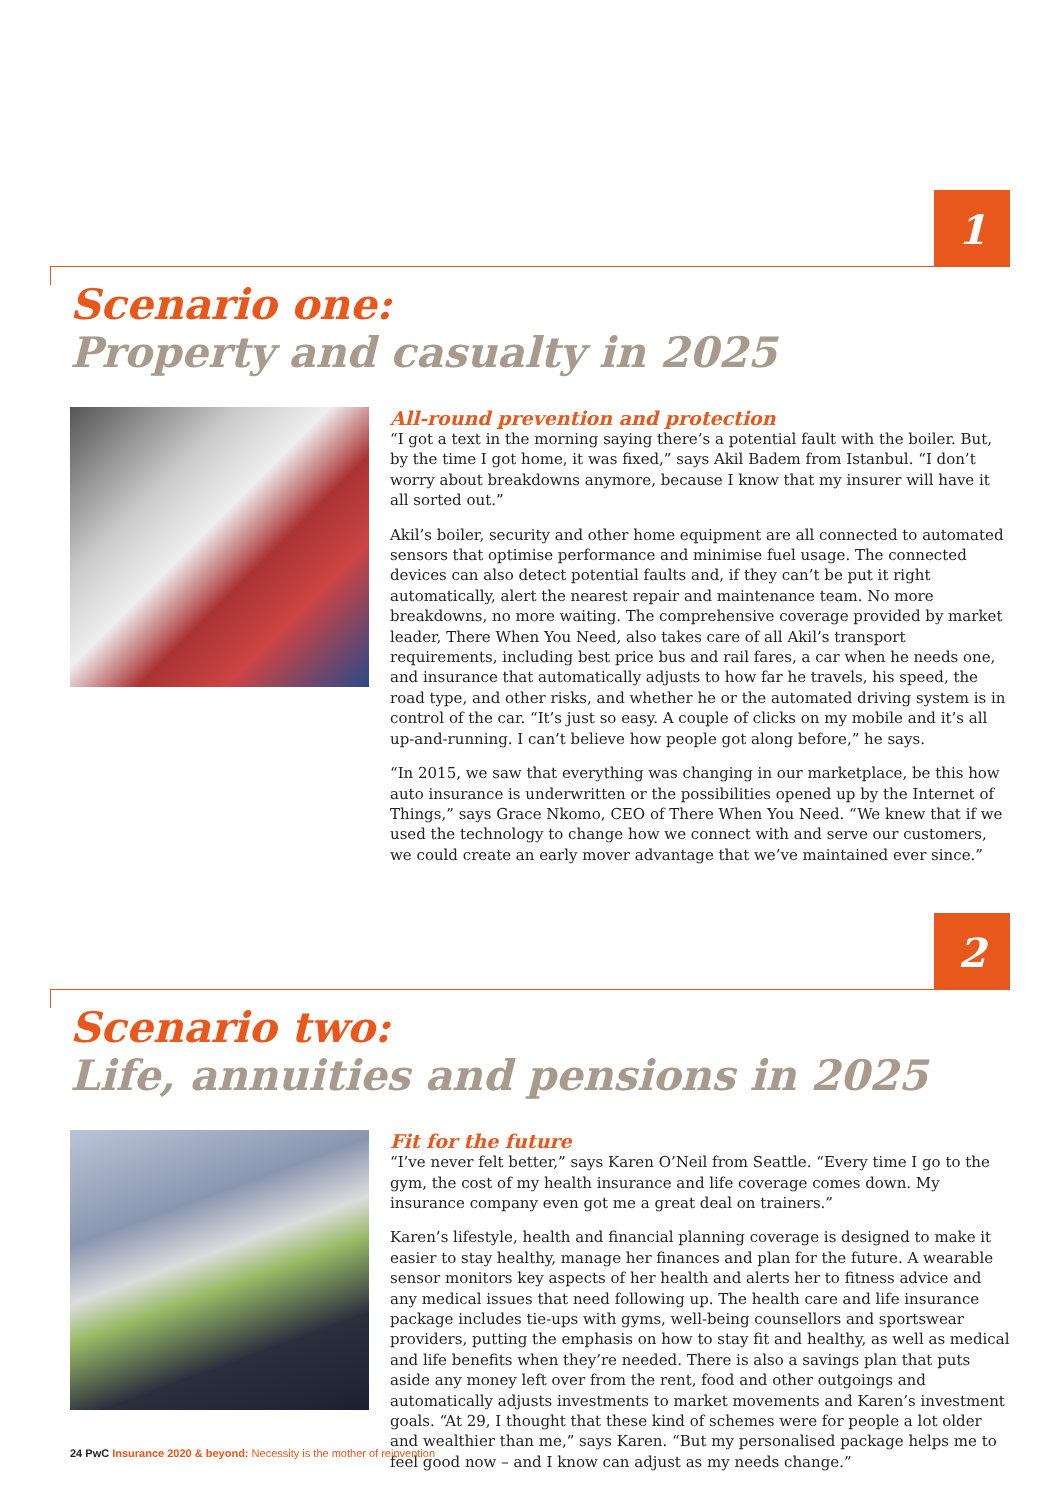1
Scenario one:
Property and casualty in 2025
All-round prevention and protection
“I got a text in the morning saying there’s a potential fault with the boiler. But, by the time I got home, it was fixed,” says Akil Badem from Istanbul. “I don’t worry about breakdowns anymore, because I know that my insurer will have it all sorted out.”
Akil’s boiler, security and other home equipment are all connected to automated sensors that optimise performance and minimise fuel usage. The connected devices can also detect potential faults and, if they can’t be put it right automatically, alert the nearest repair and maintenance team. No more breakdowns, no more waiting. The comprehensive coverage provided by market leader, There When You Need, also takes care of all Akil’s transport requirements, including best price bus and rail fares, a car when he needs one, and insurance that automatically adjusts to how far he travels, his speed, the road type, and other risks, and whether he or the automated driving system is in control of the car. “It’s just so easy. A couple of clicks on my mobile and it’s all up-and-running. I can’t believe how people got along before,” he says.
“In 2015, we saw that everything was changing in our marketplace, be this how auto insurance is underwritten or the possibilities opened up by the Internet of Things,” says Grace Nkomo, CEO of There When You Need. “We knew that if we used the technology to change how we connect with and serve our customers, we could create an early mover advantage that we’ve maintained ever since.”
2
Scenario two:
Life, annuities and pensions in 2025
Fit for the future
“I’ve never felt better,” says Karen O’Neil from Seattle. “Every time I go to the gym, the cost of my health insurance and life coverage comes down. My insurance company even got me a great deal on trainers.”
Karen’s lifestyle, health and financial planning coverage is designed to make it easier to stay healthy, manage her finances and plan for the future. A wearable sensor monitors key aspects of her health and alerts her to fitness advice and any medical issues that need following up. The health care and life insurance package includes tie-ups with gyms, well-being counsellors and sportswear providers, putting the emphasis on how to stay fit and healthy, as well as medical and life benefits when they’re needed. There is also a savings plan that puts aside any money left over from the rent, food and other outgoings and automatically adjusts investments to market movements and Karen’s investment goals. “At 29, I thought that these kind of schemes were for people a lot older and wealthier than me,” says Karen. “But my personalised package helps me to feel good now – and I know can adjust as my needs change.”
24 PwC Insurance 2020 & beyond: Necessity is the mother of reinvention